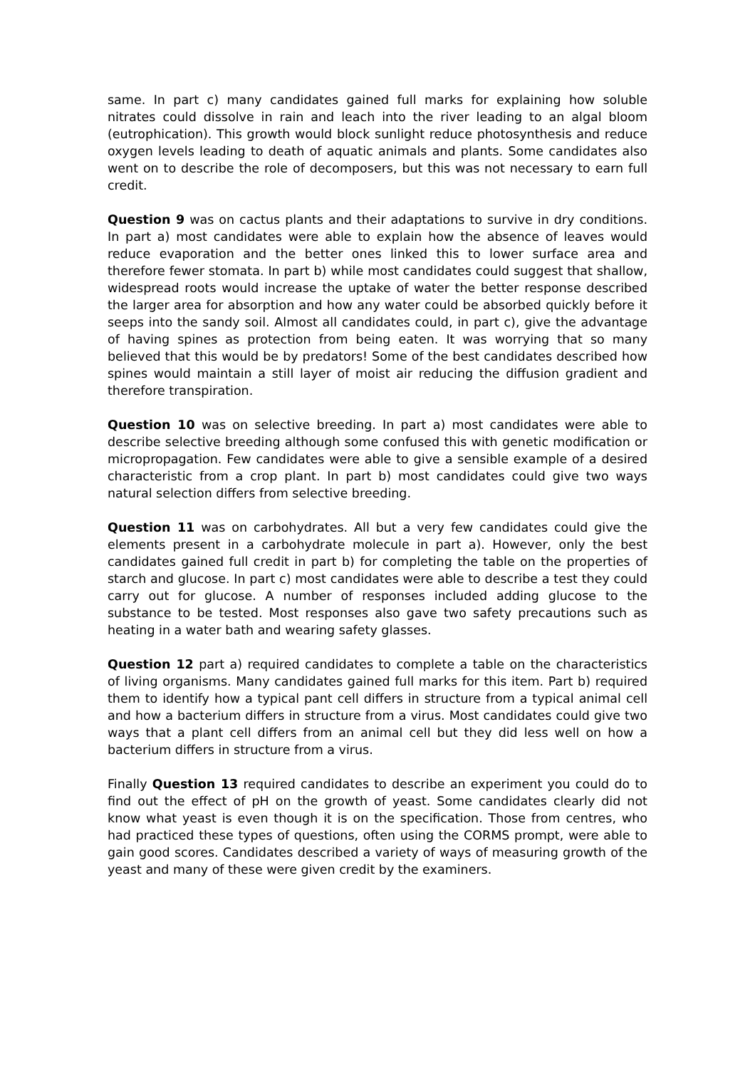same. In part c) many candidates gained full marks for explaining how soluble nitrates could dissolve in rain and leach into the river leading to an algal bloom (eutrophication). This growth would block sunlight reduce photosynthesis and reduce oxygen levels leading to death of aquatic animals and plants. Some candidates also went on to describe the role of decomposers, but this was not necessary to earn full credit.
Question 9 was on cactus plants and their adaptations to survive in dry conditions. In part a) most candidates were able to explain how the absence of leaves would reduce evaporation and the better ones linked this to lower surface area and therefore fewer stomata. In part b) while most candidates could suggest that shallow, widespread roots would increase the uptake of water the better response described the larger area for absorption and how any water could be absorbed quickly before it seeps into the sandy soil. Almost all candidates could, in part c), give the advantage of having spines as protection from being eaten. It was worrying that so many believed that this would be by predators! Some of the best candidates described how spines would maintain a still layer of moist air reducing the diffusion gradient and therefore transpiration.
Question 10 was on selective breeding. In part a) most candidates were able to describe selective breeding although some confused this with genetic modification or micropropagation. Few candidates were able to give a sensible example of a desired characteristic from a crop plant. In part b) most candidates could give two ways natural selection differs from selective breeding.
Question 11 was on carbohydrates. All but a very few candidates could give the elements present in a carbohydrate molecule in part a). However, only the best candidates gained full credit in part b) for completing the table on the properties of starch and glucose. In part c) most candidates were able to describe a test they could carry out for glucose. A number of responses included adding glucose to the substance to be tested. Most responses also gave two safety precautions such as heating in a water bath and wearing safety glasses.
Question 12 part a) required candidates to complete a table on the characteristics of living organisms. Many candidates gained full marks for this item. Part b) required them to identify how a typical pant cell differs in structure from a typical animal cell and how a bacterium differs in structure from a virus. Most candidates could give two ways that a plant cell differs from an animal cell but they did less well on how a bacterium differs in structure from a virus.
Finally Question 13 required candidates to describe an experiment you could do to find out the effect of pH on the growth of yeast. Some candidates clearly did not know what yeast is even though it is on the specification. Those from centres, who had practiced these types of questions, often using the CORMS prompt, were able to gain good scores. Candidates described a variety of ways of measuring growth of the yeast and many of these were given credit by the examiners.